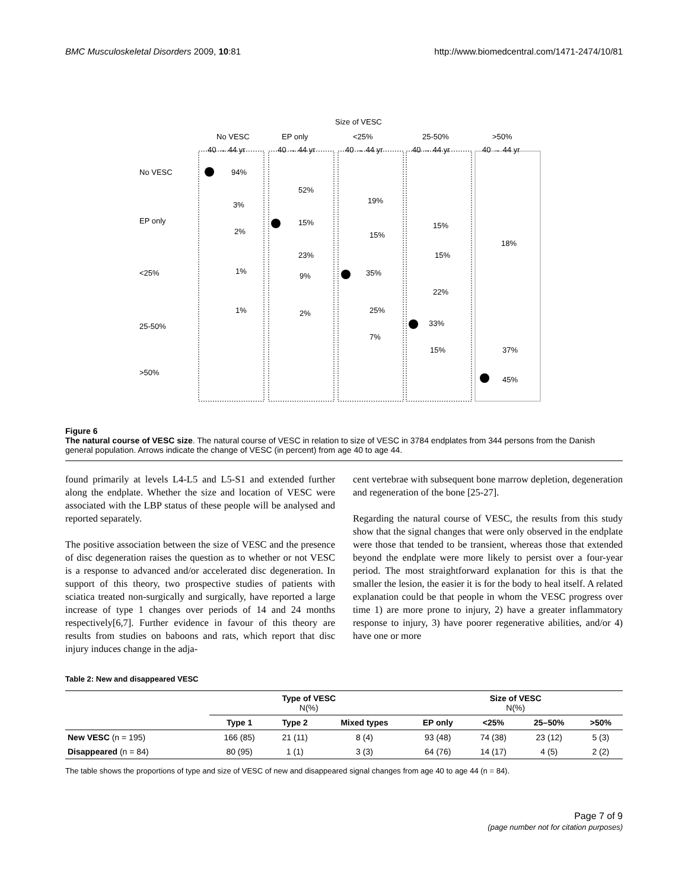BMC Musculoskeletal Disorders 2009, 10:81 http://www.biomedcentral.com/1471-2474/10/81
Size of VESC
No VESC
EP only
<25%
25-50%
>50%
No VESC
EP only
<25%
25-50%
>50%
40 → 44 yr
40 → 44 yr
40 → 44 yr
40 → 44 yr
40 → 44 yr
94%
3%
2%
1%
1%
52%
15%
23%
9%
2%
19%
15%
35%
25%
7%
15%
15%
22%
33%
15%
18%
37%
45%
Figure 6
The natural course of VESC size. The natural course of VESC in relation to size of VESC in 3784 endplates from 344 persons from the Danish general population. Arrows indicate the change of VESC (in percent) from age 40 to age 44.
found primarily at levels L4-L5 and L5-S1 and extended further along the endplate. Whether the size and location of VESC were associated with the LBP status of these people will be analysed and reported separately.
The positive association between the size of VESC and the presence of disc degeneration raises the question as to whether or not VESC is a response to advanced and/or accelerated disc degeneration. In support of this theory, two prospective studies of patients with sciatica treated non-surgically and surgically, have reported a large increase of type 1 changes over periods of 14 and 24 months respectively[6,7]. Further evidence in favour of this theory are results from studies on baboons and rats, which report that disc injury induces change in the adja-
cent vertebrae with subsequent bone marrow depletion, degeneration and regeneration of the bone [25-27].
Regarding the natural course of VESC, the results from this study show that the signal changes that were only observed in the endplate were those that tended to be transient, whereas those that extended beyond the endplate were more likely to persist over a four-year period. The most straightforward explanation for this is that the smaller the lesion, the easier it is for the body to heal itself. A related explanation could be that people in whom the VESC progress over time 1) are more prone to injury, 2) have a greater inflammatory response to injury, 3) have poorer regenerative abilities, and/or 4) have one or more
Table 2: New and disappeared VESC
| | Type of VESC N(%) | | | Size of VESC N(%) | | | |
| --- | --- | --- | --- | --- | --- | --- | --- |
| | Type 1 | Type 2 | Mixed types | EP only | <25% | 25–50% | >50% |
| New VESC (n = 195) | 166 (85) | 21 (11) | 8 (4) | 93 (48) | 74 (38) | 23 (12) | 5 (3) |
| Disappeared (n = 84) | 80 (95) | 1 (1) | 3 (3) | 64 (76) | 14 (17) | 4 (5) | 2 (2) |
The table shows the proportions of type and size of VESC of new and disappeared signal changes from age 40 to age 44 (n = 84).
Page 7 of 9
(page number not for citation purposes)